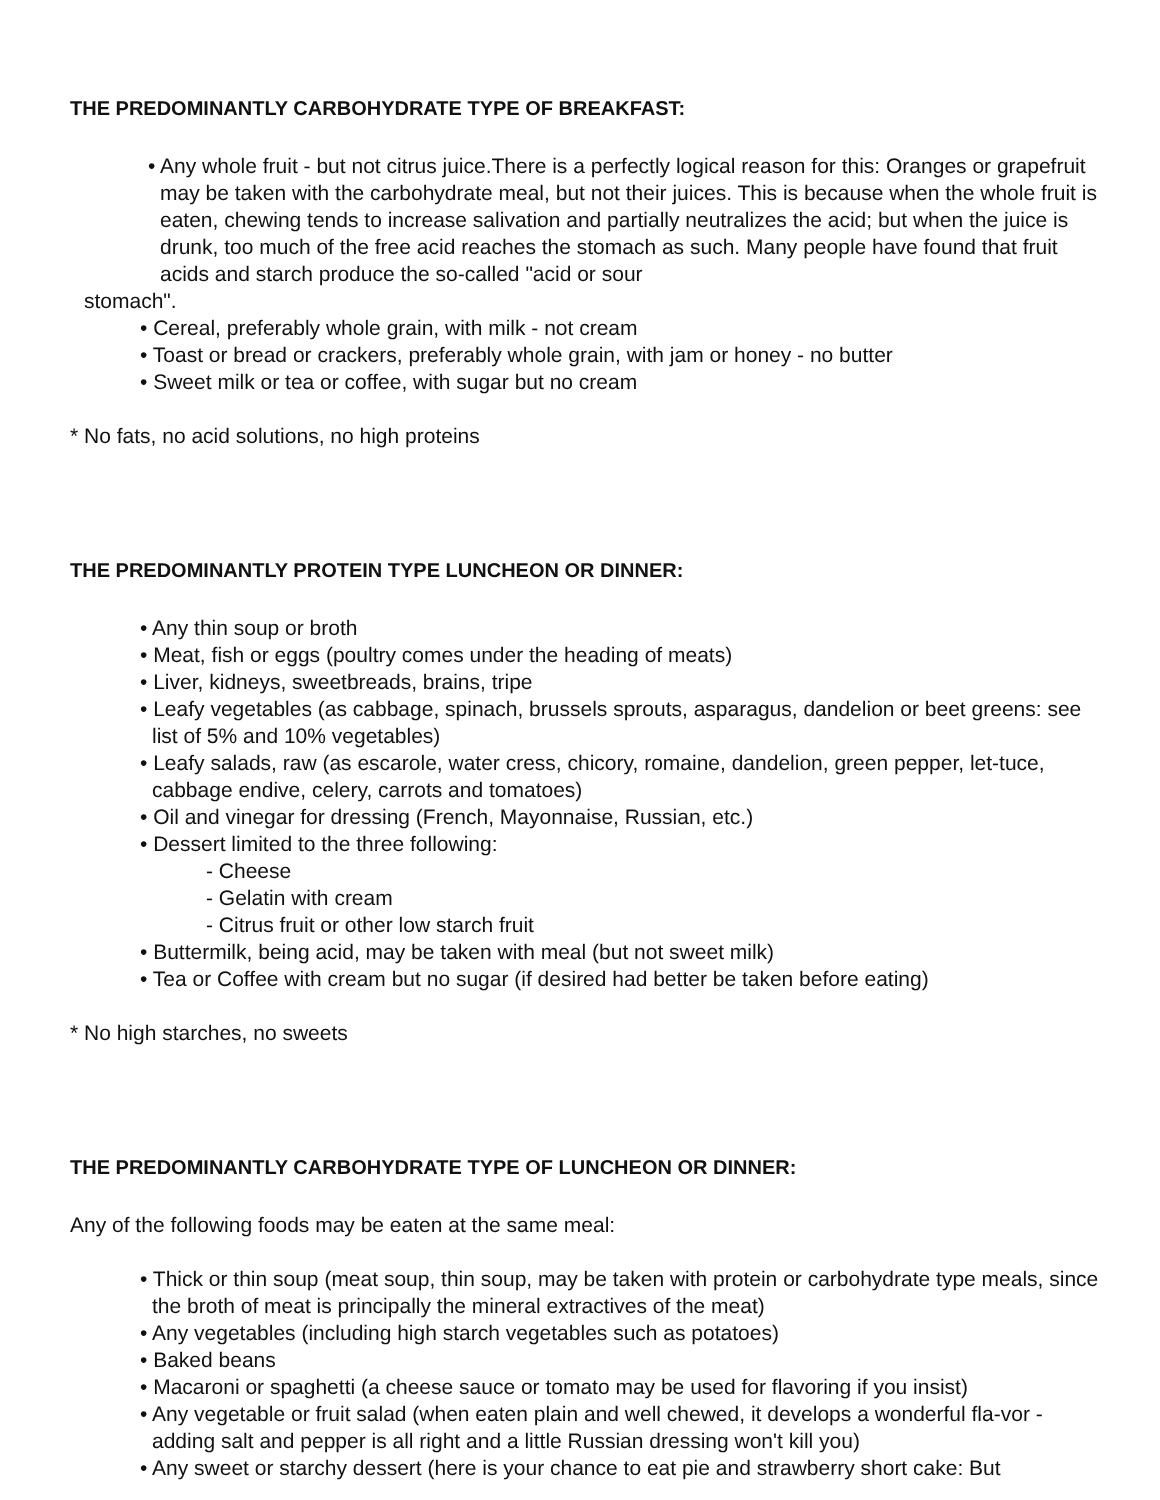THE PREDOMINANTLY CARBOHYDRATE TYPE OF BREAKFAST:
• Any whole fruit - but not citrus juice.There is a perfectly logical reason for this: Oranges or grapefruit may be taken with the carbohydrate meal, but not their juices. This is because when the whole fruit is eaten, chewing tends to increase salivation and partially neutralizes the acid; but when the juice is drunk, too much of the free acid reaches the stomach as such. Many people have found that fruit acids and starch produce the so-called "acid or sour
stomach".
• Cereal, preferably whole grain, with milk - not cream
• Toast or bread or crackers, preferably whole grain, with jam or honey - no butter
• Sweet milk or tea or coffee, with sugar but no cream
* No fats, no acid solutions, no high proteins
THE PREDOMINANTLY PROTEIN TYPE LUNCHEON OR DINNER:
• Any thin soup or broth
• Meat, fish or eggs (poultry comes under the heading of meats)
• Liver, kidneys, sweetbreads, brains, tripe
• Leafy vegetables (as cabbage, spinach, brussels sprouts, asparagus, dandelion or beet greens: see list of 5% and 10% vegetables)
• Leafy salads, raw (as escarole, water cress, chicory, romaine, dandelion, green pepper, let-tuce, cabbage endive, celery, carrots and tomatoes)
• Oil and vinegar for dressing (French, Mayonnaise, Russian, etc.)
• Dessert limited to the three following:
- Cheese
- Gelatin with cream
- Citrus fruit or other low starch fruit
• Buttermilk, being acid, may be taken with meal (but not sweet milk)
• Tea or Coffee with cream but no sugar (if desired had better be taken before eating)
* No high starches, no sweets
THE PREDOMINANTLY CARBOHYDRATE TYPE OF LUNCHEON OR DINNER:
Any of the following foods may be eaten at the same meal:
• Thick or thin soup (meat soup, thin soup, may be taken with protein or carbohydrate type meals, since the broth of meat is principally the mineral extractives of the meat)
• Any vegetables (including high starch vegetables such as potatoes)
• Baked beans
• Macaroni or spaghetti (a cheese sauce or tomato may be used for flavoring if you insist)
• Any vegetable or fruit salad (when eaten plain and well chewed, it develops a wonderful fla-vor - adding salt and pepper is all right and a little Russian dressing won't kill you)
• Any sweet or starchy dessert (here is your chance to eat pie and strawberry short cake: But